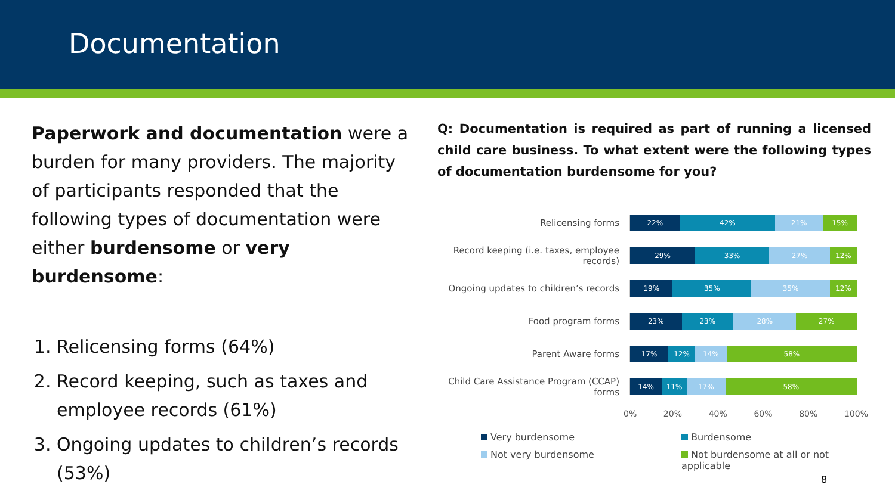Documentation
Paperwork and documentation were a burden for many providers. The majority of participants responded that the following types of documentation were either burdensome or very burdensome:
1. Relicensing forms (64%)
2. Record keeping, such as taxes and employee records (61%)
3. Ongoing updates to children’s records (53%)
Q: Documentation is required as part of running a licensed child care business. To what extent were the following types of documentation burdensome for you?
Relicensing forms
22% 42% 21% 15%
Record keeping (i.e. taxes, employee records)
29% 33% 27% 12%
Ongoing updates to children’s records
19% 35% 35% 12%
Food program forms
23% 23% 28% 27%
Parent Aware forms
17% 12% 14% 58%
Child Care Assistance Program (CCAP) forms
14% 11% 17% 58%
0% 20% 40% 60% 80% 100%
Very burdensome
Burdensome
Not very burdensome
Not burdensome at all or not applicable
8